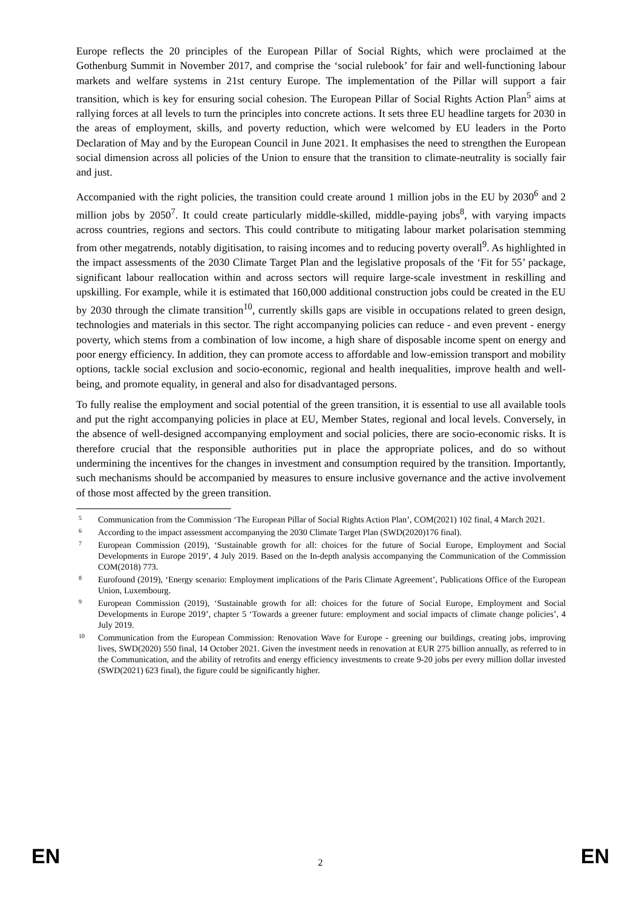Europe reflects the 20 principles of the European Pillar of Social Rights, which were proclaimed at the Gothenburg Summit in November 2017, and comprise the ‘social rulebook’ for fair and well-functioning labour markets and welfare systems in 21st century Europe. The implementation of the Pillar will support a fair transition, which is key for ensuring social cohesion. The European Pillar of Social Rights Action Plan<sup>5</sup> aims at rallying forces at all levels to turn the principles into concrete actions. It sets three EU headline targets for 2030 in the areas of employment, skills, and poverty reduction, which were welcomed by EU leaders in the Porto Declaration of May and by the European Council in June 2021. It emphasises the need to strengthen the European social dimension across all policies of the Union to ensure that the transition to climate-neutrality is socially fair and just.
Accompanied with the right policies, the transition could create around 1 million jobs in the EU by 2030<sup>6</sup> and 2 million jobs by 2050<sup>7</sup>. It could create particularly middle-skilled, middle-paying jobs<sup>8</sup>, with varying impacts across countries, regions and sectors. This could contribute to mitigating labour market polarisation stemming from other megatrends, notably digitisation, to raising incomes and to reducing poverty overall<sup>9</sup>. As highlighted in the impact assessments of the 2030 Climate Target Plan and the legislative proposals of the ‘Fit for 55’ package, significant labour reallocation within and across sectors will require large-scale investment in reskilling and upskilling. For example, while it is estimated that 160,000 additional construction jobs could be created in the EU by 2030 through the climate transition<sup>10</sup>, currently skills gaps are visible in occupations related to green design, technologies and materials in this sector. The right accompanying policies can reduce - and even prevent - energy poverty, which stems from a combination of low income, a high share of disposable income spent on energy and poor energy efficiency. In addition, they can promote access to affordable and low-emission transport and mobility options, tackle social exclusion and socio-economic, regional and health inequalities, improve health and well-being, and promote equality, in general and also for disadvantaged persons.
To fully realise the employment and social potential of the green transition, it is essential to use all available tools and put the right accompanying policies in place at EU, Member States, regional and local levels. Conversely, in the absence of well-designed accompanying employment and social policies, there are socio-economic risks. It is therefore crucial that the responsible authorities put in place the appropriate polices, and do so without undermining the incentives for the changes in investment and consumption required by the transition. Importantly, such mechanisms should be accompanied by measures to ensure inclusive governance and the active involvement of those most affected by the green transition.
5 Communication from the Commission ‘The European Pillar of Social Rights Action Plan’, COM(2021) 102 final, 4 March 2021.
6 According to the impact assessment accompanying the 2030 Climate Target Plan (SWD(2020)176 final).
7 European Commission (2019), ‘Sustainable growth for all: choices for the future of Social Europe, Employment and Social Developments in Europe 2019’, 4 July 2019. Based on the In-depth analysis accompanying the Communication of the Commission COM(2018) 773.
8 Eurofound (2019), ‘Energy scenario: Employment implications of the Paris Climate Agreement’, Publications Office of the European Union, Luxembourg.
9 European Commission (2019), ‘Sustainable growth for all: choices for the future of Social Europe, Employment and Social Developments in Europe 2019’, chapter 5 ‘Towards a greener future: employment and social impacts of climate change policies’, 4 July 2019.
10 Communication from the European Commission: Renovation Wave for Europe - greening our buildings, creating jobs, improving lives, SWD(2020) 550 final, 14 October 2021. Given the investment needs in renovation at EUR 275 billion annually, as referred to in the Communication, and the ability of retrofits and energy efficiency investments to create 9-20 jobs per every million dollar invested (SWD(2021) 623 final), the figure could be significantly higher.
EN 2 EN